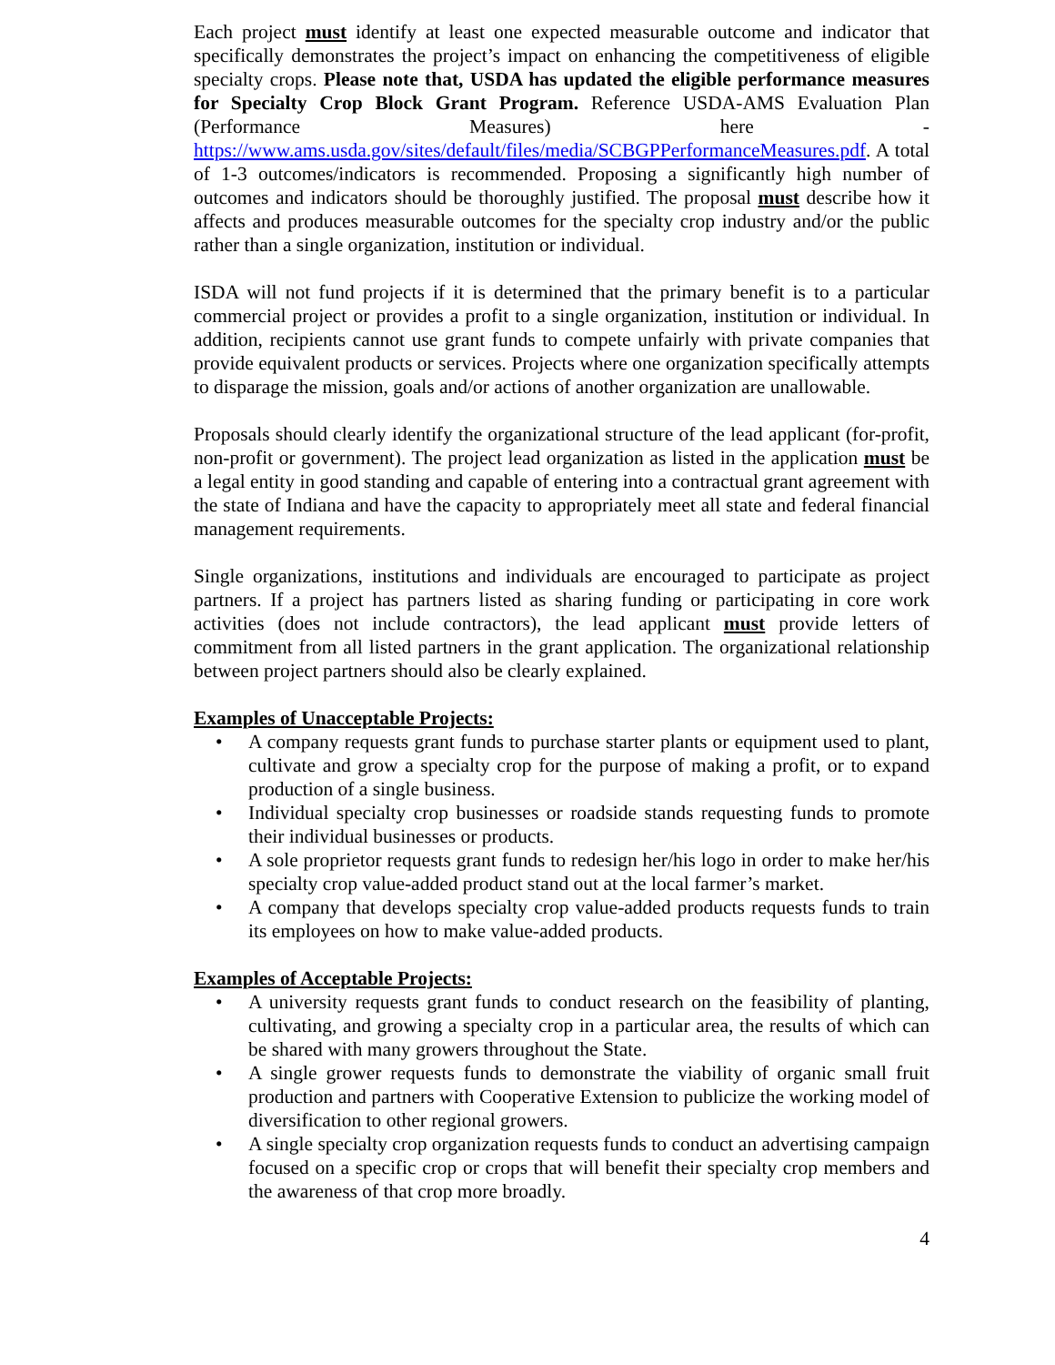Each project must identify at least one expected measurable outcome and indicator that specifically demonstrates the project’s impact on enhancing the competitiveness of eligible specialty crops. Please note that, USDA has updated the eligible performance measures for Specialty Crop Block Grant Program. Reference USDA-AMS Evaluation Plan (Performance Measures) here - https://www.ams.usda.gov/sites/default/files/media/SCBGPPerformanceMeasures.pdf. A total of 1-3 outcomes/indicators is recommended. Proposing a significantly high number of outcomes and indicators should be thoroughly justified. The proposal must describe how it affects and produces measurable outcomes for the specialty crop industry and/or the public rather than a single organization, institution or individual.
ISDA will not fund projects if it is determined that the primary benefit is to a particular commercial project or provides a profit to a single organization, institution or individual. In addition, recipients cannot use grant funds to compete unfairly with private companies that provide equivalent products or services. Projects where one organization specifically attempts to disparage the mission, goals and/or actions of another organization are unallowable.
Proposals should clearly identify the organizational structure of the lead applicant (for-profit, non-profit or government). The project lead organization as listed in the application must be a legal entity in good standing and capable of entering into a contractual grant agreement with the state of Indiana and have the capacity to appropriately meet all state and federal financial management requirements.
Single organizations, institutions and individuals are encouraged to participate as project partners. If a project has partners listed as sharing funding or participating in core work activities (does not include contractors), the lead applicant must provide letters of commitment from all listed partners in the grant application. The organizational relationship between project partners should also be clearly explained.
Examples of Unacceptable Projects:
• A company requests grant funds to purchase starter plants or equipment used to plant, cultivate and grow a specialty crop for the purpose of making a profit, or to expand production of a single business.
• Individual specialty crop businesses or roadside stands requesting funds to promote their individual businesses or products.
• A sole proprietor requests grant funds to redesign her/his logo in order to make her/his specialty crop value-added product stand out at the local farmer’s market.
• A company that develops specialty crop value-added products requests funds to train its employees on how to make value-added products.
Examples of Acceptable Projects:
• A university requests grant funds to conduct research on the feasibility of planting, cultivating, and growing a specialty crop in a particular area, the results of which can be shared with many growers throughout the State.
• A single grower requests funds to demonstrate the viability of organic small fruit production and partners with Cooperative Extension to publicize the working model of diversification to other regional growers.
• A single specialty crop organization requests funds to conduct an advertising campaign focused on a specific crop or crops that will benefit their specialty crop members and the awareness of that crop more broadly.
4